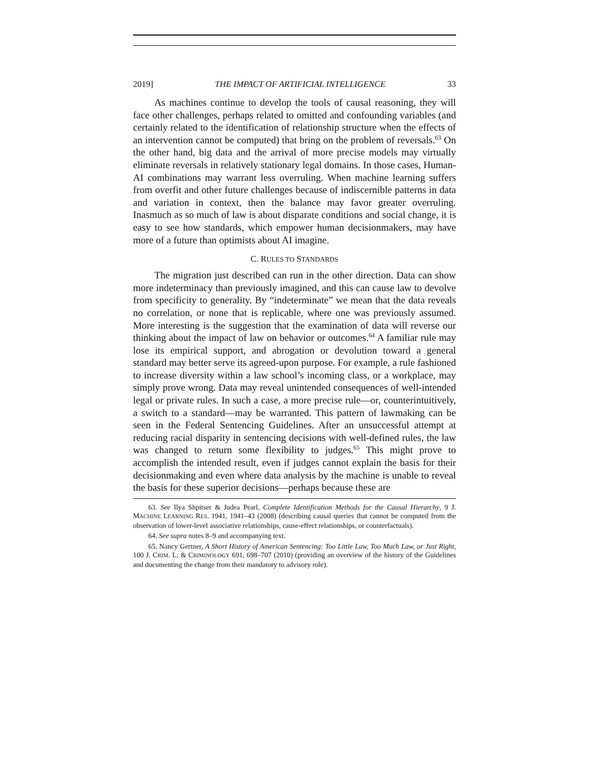2019] THE IMPACT OF ARTIFICIAL INTELLIGENCE 33
As machines continue to develop the tools of causal reasoning, they will face other challenges, perhaps related to omitted and confounding variables (and certainly related to the identification of relationship structure when the effects of an intervention cannot be computed) that bring on the problem of reversals.<sup>63</sup> On the other hand, big data and the arrival of more precise models may virtually eliminate reversals in relatively stationary legal domains. In those cases, Human-AI combinations may warrant less overruling. When machine learning suffers from overfit and other future challenges because of indiscernible patterns in data and variation in context, then the balance may favor greater overruling. Inasmuch as so much of law is about disparate conditions and social change, it is easy to see how standards, which empower human decisionmakers, may have more of a future than optimists about AI imagine.
C. RULES TO STANDARDS
The migration just described can run in the other direction. Data can show more indeterminacy than previously imagined, and this can cause law to devolve from specificity to generality. By “indeterminate” we mean that the data reveals no correlation, or none that is replicable, where one was previously assumed. More interesting is the suggestion that the examination of data will reverse our thinking about the impact of law on behavior or outcomes.<sup>64</sup> A familiar rule may lose its empirical support, and abrogation or devolution toward a general standard may better serve its agreed-upon purpose. For example, a rule fashioned to increase diversity within a law school’s incoming class, or a workplace, may simply prove wrong. Data may reveal unintended consequences of well-intended legal or private rules. In such a case, a more precise rule—or, counterintuitively, a switch to a standard—may be warranted. This pattern of lawmaking can be seen in the Federal Sentencing Guidelines. After an unsuccessful attempt at reducing racial disparity in sentencing decisions with well-defined rules, the law was changed to return some flexibility to judges.<sup>65</sup> This might prove to accomplish the intended result, even if judges cannot explain the basis for their decisionmaking and even where data analysis by the machine is unable to reveal the basis for these superior decisions—perhaps because these are
63. See Ilya Shpitser & Judea Pearl, Complete Identification Methods for the Causal Hierarchy, 9 J. MACHINE LEARNING RES. 1941, 1941–43 (2008) (describing causal queries that cannot be computed from the observation of lower-level associative relationships, cause-effect relationships, or counterfactuals).
64. See supra notes 8–9 and accompanying text.
65. Nancy Gertner, A Short History of American Sentencing: Too Little Law, Too Much Law, or Just Right, 100 J. CRIM. L. & CRIMINOLOGY 691, 698–707 (2010) (providing an overview of the history of the Guidelines and documenting the change from their mandatory to advisory role).